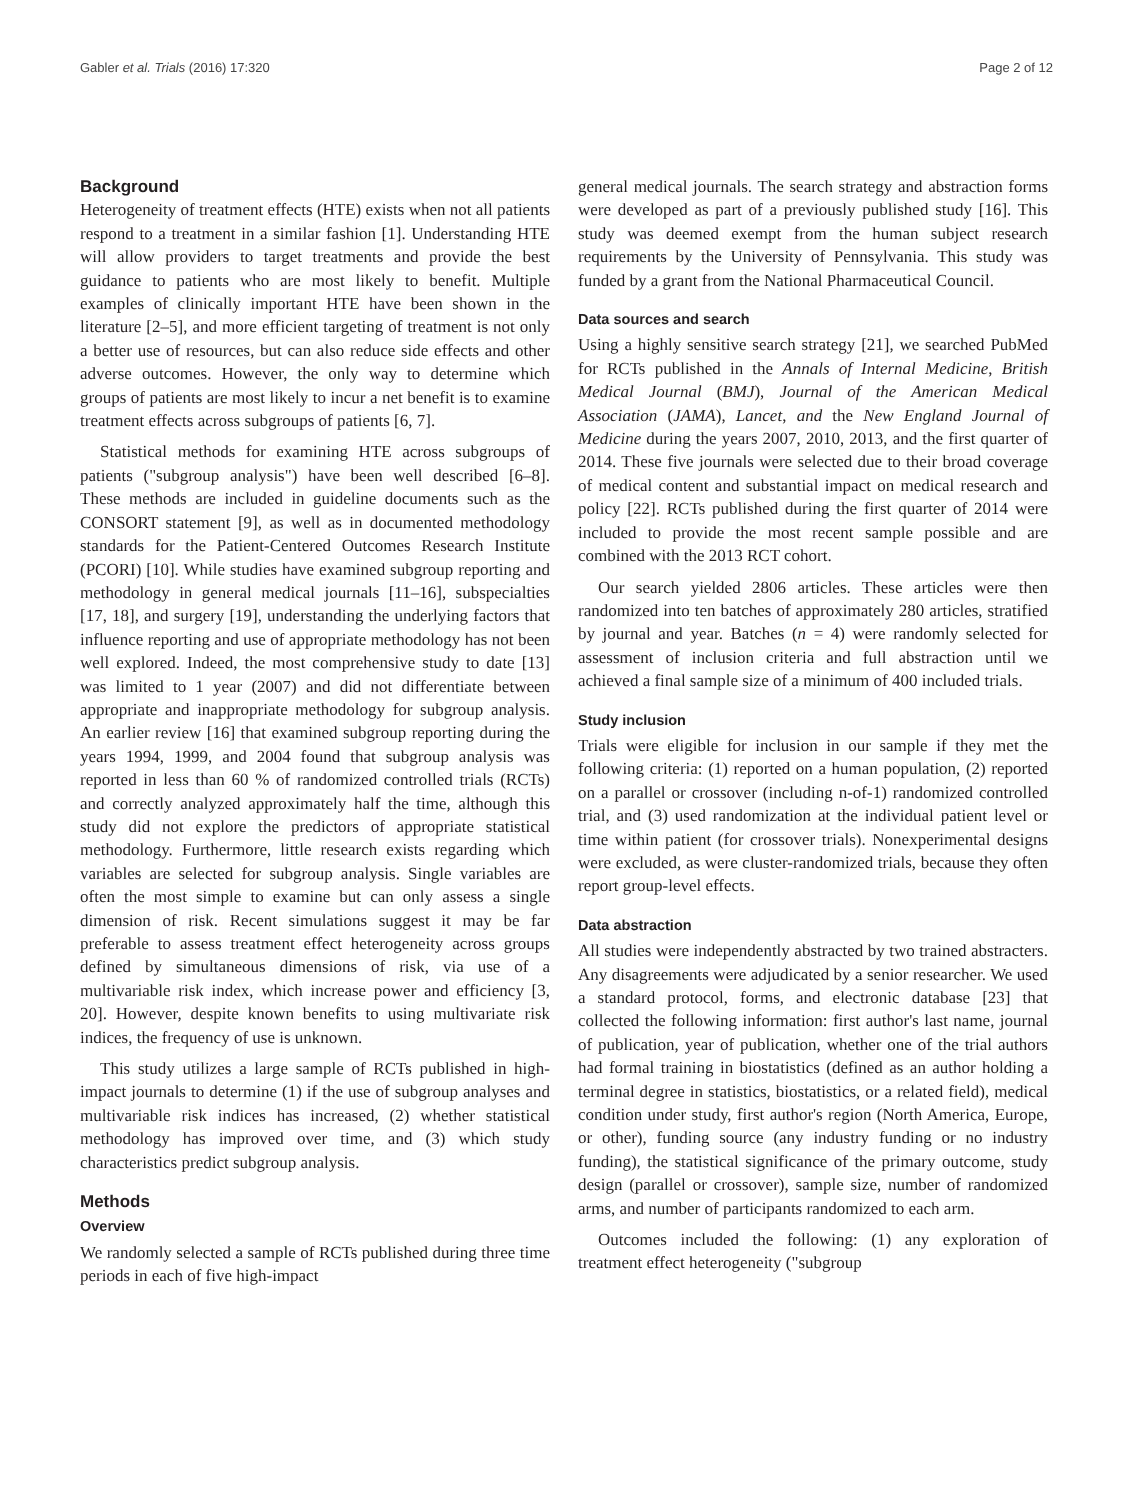Gabler et al. Trials (2016) 17:320 Page 2 of 12
Background
Heterogeneity of treatment effects (HTE) exists when not all patients respond to a treatment in a similar fashion [1]. Understanding HTE will allow providers to target treatments and provide the best guidance to patients who are most likely to benefit. Multiple examples of clinically important HTE have been shown in the literature [2–5], and more efficient targeting of treatment is not only a better use of resources, but can also reduce side effects and other adverse outcomes. However, the only way to determine which groups of patients are most likely to incur a net benefit is to examine treatment effects across subgroups of patients [6, 7].
Statistical methods for examining HTE across subgroups of patients ("subgroup analysis") have been well described [6–8]. These methods are included in guideline documents such as the CONSORT statement [9], as well as in documented methodology standards for the Patient-Centered Outcomes Research Institute (PCORI) [10]. While studies have examined subgroup reporting and methodology in general medical journals [11–16], subspecialties [17, 18], and surgery [19], understanding the underlying factors that influence reporting and use of appropriate methodology has not been well explored. Indeed, the most comprehensive study to date [13] was limited to 1 year (2007) and did not differentiate between appropriate and inappropriate methodology for subgroup analysis. An earlier review [16] that examined subgroup reporting during the years 1994, 1999, and 2004 found that subgroup analysis was reported in less than 60 % of randomized controlled trials (RCTs) and correctly analyzed approximately half the time, although this study did not explore the predictors of appropriate statistical methodology. Furthermore, little research exists regarding which variables are selected for subgroup analysis. Single variables are often the most simple to examine but can only assess a single dimension of risk. Recent simulations suggest it may be far preferable to assess treatment effect heterogeneity across groups defined by simultaneous dimensions of risk, via use of a multivariable risk index, which increase power and efficiency [3, 20]. However, despite known benefits to using multivariate risk indices, the frequency of use is unknown.
This study utilizes a large sample of RCTs published in high-impact journals to determine (1) if the use of subgroup analyses and multivariable risk indices has increased, (2) whether statistical methodology has improved over time, and (3) which study characteristics predict subgroup analysis.
Methods
Overview
We randomly selected a sample of RCTs published during three time periods in each of five high-impact
general medical journals. The search strategy and abstraction forms were developed as part of a previously published study [16]. This study was deemed exempt from the human subject research requirements by the University of Pennsylvania. This study was funded by a grant from the National Pharmaceutical Council.
Data sources and search
Using a highly sensitive search strategy [21], we searched PubMed for RCTs published in the Annals of Internal Medicine, British Medical Journal (BMJ), Journal of the American Medical Association (JAMA), Lancet, and the New England Journal of Medicine during the years 2007, 2010, 2013, and the first quarter of 2014. These five journals were selected due to their broad coverage of medical content and substantial impact on medical research and policy [22]. RCTs published during the first quarter of 2014 were included to provide the most recent sample possible and are combined with the 2013 RCT cohort.
Our search yielded 2806 articles. These articles were then randomized into ten batches of approximately 280 articles, stratified by journal and year. Batches (n = 4) were randomly selected for assessment of inclusion criteria and full abstraction until we achieved a final sample size of a minimum of 400 included trials.
Study inclusion
Trials were eligible for inclusion in our sample if they met the following criteria: (1) reported on a human population, (2) reported on a parallel or crossover (including n-of-1) randomized controlled trial, and (3) used randomization at the individual patient level or time within patient (for crossover trials). Nonexperimental designs were excluded, as were cluster-randomized trials, because they often report group-level effects.
Data abstraction
All studies were independently abstracted by two trained abstracters. Any disagreements were adjudicated by a senior researcher. We used a standard protocol, forms, and electronic database [23] that collected the following information: first author's last name, journal of publication, year of publication, whether one of the trial authors had formal training in biostatistics (defined as an author holding a terminal degree in statistics, biostatistics, or a related field), medical condition under study, first author's region (North America, Europe, or other), funding source (any industry funding or no industry funding), the statistical significance of the primary outcome, study design (parallel or crossover), sample size, number of randomized arms, and number of participants randomized to each arm.
Outcomes included the following: (1) any exploration of treatment effect heterogeneity ("subgroup